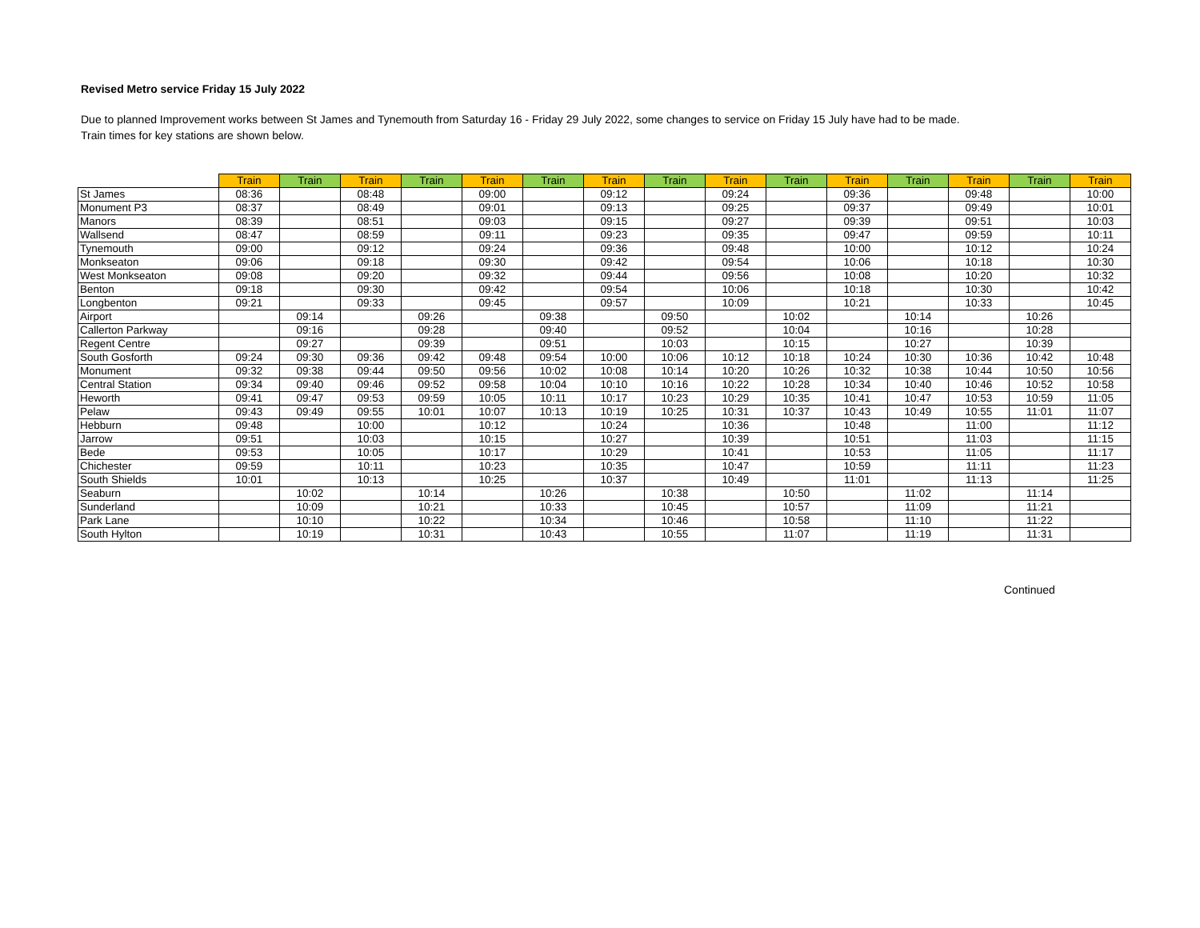Revised Metro service Friday 15 July 2022
Due to planned Improvement works between St James and Tynemouth from Saturday 16 - Friday 29 July 2022, some changes to service on Friday 15 July have had to be made.
Train times for key stations are shown below.
| | Train | Train | Train | Train | Train | Train | Train | Train | Train | Train | Train | Train | Train | Train | Train |
| --- | --- | --- | --- | --- | --- | --- | --- | --- | --- | --- | --- | --- | --- | --- | --- |
| St James | 08:36 | | 08:48 | | 09:00 | | 09:12 | | 09:24 | | 09:36 | | 09:48 | | 10:00 |
| Monument P3 | 08:37 | | 08:49 | | 09:01 | | 09:13 | | 09:25 | | 09:37 | | 09:49 | | 10:01 |
| Manors | 08:39 | | 08:51 | | 09:03 | | 09:15 | | 09:27 | | 09:39 | | 09:51 | | 10:03 |
| Wallsend | 08:47 | | 08:59 | | 09:11 | | 09:23 | | 09:35 | | 09:47 | | 09:59 | | 10:11 |
| Tynemouth | 09:00 | | 09:12 | | 09:24 | | 09:36 | | 09:48 | | 10:00 | | 10:12 | | 10:24 |
| Monkseaton | 09:06 | | 09:18 | | 09:30 | | 09:42 | | 09:54 | | 10:06 | | 10:18 | | 10:30 |
| West Monkseaton | 09:08 | | 09:20 | | 09:32 | | 09:44 | | 09:56 | | 10:08 | | 10:20 | | 10:32 |
| Benton | 09:18 | | 09:30 | | 09:42 | | 09:54 | | 10:06 | | 10:18 | | 10:30 | | 10:42 |
| Longbenton | 09:21 | | 09:33 | | 09:45 | | 09:57 | | 10:09 | | 10:21 | | 10:33 | | 10:45 |
| Airport | | 09:14 | | 09:26 | | 09:38 | | 09:50 | | 10:02 | | 10:14 | | 10:26 | |
| Callerton Parkway | | 09:16 | | 09:28 | | 09:40 | | 09:52 | | 10:04 | | 10:16 | | 10:28 | |
| Regent Centre | | 09:27 | | 09:39 | | 09:51 | | 10:03 | | 10:15 | | 10:27 | | 10:39 | |
| South Gosforth | 09:24 | 09:30 | 09:36 | 09:42 | 09:48 | 09:54 | 10:00 | 10:06 | 10:12 | 10:18 | 10:24 | 10:30 | 10:36 | 10:42 | 10:48 |
| Monument | 09:32 | 09:38 | 09:44 | 09:50 | 09:56 | 10:02 | 10:08 | 10:14 | 10:20 | 10:26 | 10:32 | 10:38 | 10:44 | 10:50 | 10:56 |
| Central Station | 09:34 | 09:40 | 09:46 | 09:52 | 09:58 | 10:04 | 10:10 | 10:16 | 10:22 | 10:28 | 10:34 | 10:40 | 10:46 | 10:52 | 10:58 |
| Heworth | 09:41 | 09:47 | 09:53 | 09:59 | 10:05 | 10:11 | 10:17 | 10:23 | 10:29 | 10:35 | 10:41 | 10:47 | 10:53 | 10:59 | 11:05 |
| Pelaw | 09:43 | 09:49 | 09:55 | 10:01 | 10:07 | 10:13 | 10:19 | 10:25 | 10:31 | 10:37 | 10:43 | 10:49 | 10:55 | 11:01 | 11:07 |
| Hebburn | 09:48 | | 10:00 | | 10:12 | | 10:24 | | 10:36 | | 10:48 | | 11:00 | | 11:12 |
| Jarrow | 09:51 | | 10:03 | | 10:15 | | 10:27 | | 10:39 | | 10:51 | | 11:03 | | 11:15 |
| Bede | 09:53 | | 10:05 | | 10:17 | | 10:29 | | 10:41 | | 10:53 | | 11:05 | | 11:17 |
| Chichester | 09:59 | | 10:11 | | 10:23 | | 10:35 | | 10:47 | | 10:59 | | 11:11 | | 11:23 |
| South Shields | 10:01 | | 10:13 | | 10:25 | | 10:37 | | 10:49 | | 11:01 | | 11:13 | | 11:25 |
| Seaburn | | 10:02 | | 10:14 | | 10:26 | | 10:38 | | 10:50 | | 11:02 | | 11:14 | |
| Sunderland | | 10:09 | | 10:21 | | 10:33 | | 10:45 | | 10:57 | | 11:09 | | 11:21 | |
| Park Lane | | 10:10 | | 10:22 | | 10:34 | | 10:46 | | 10:58 | | 11:10 | | 11:22 | |
| South Hylton | | 10:19 | | 10:31 | | 10:43 | | 10:55 | | 11:07 | | 11:19 | | 11:31 | |
Continued